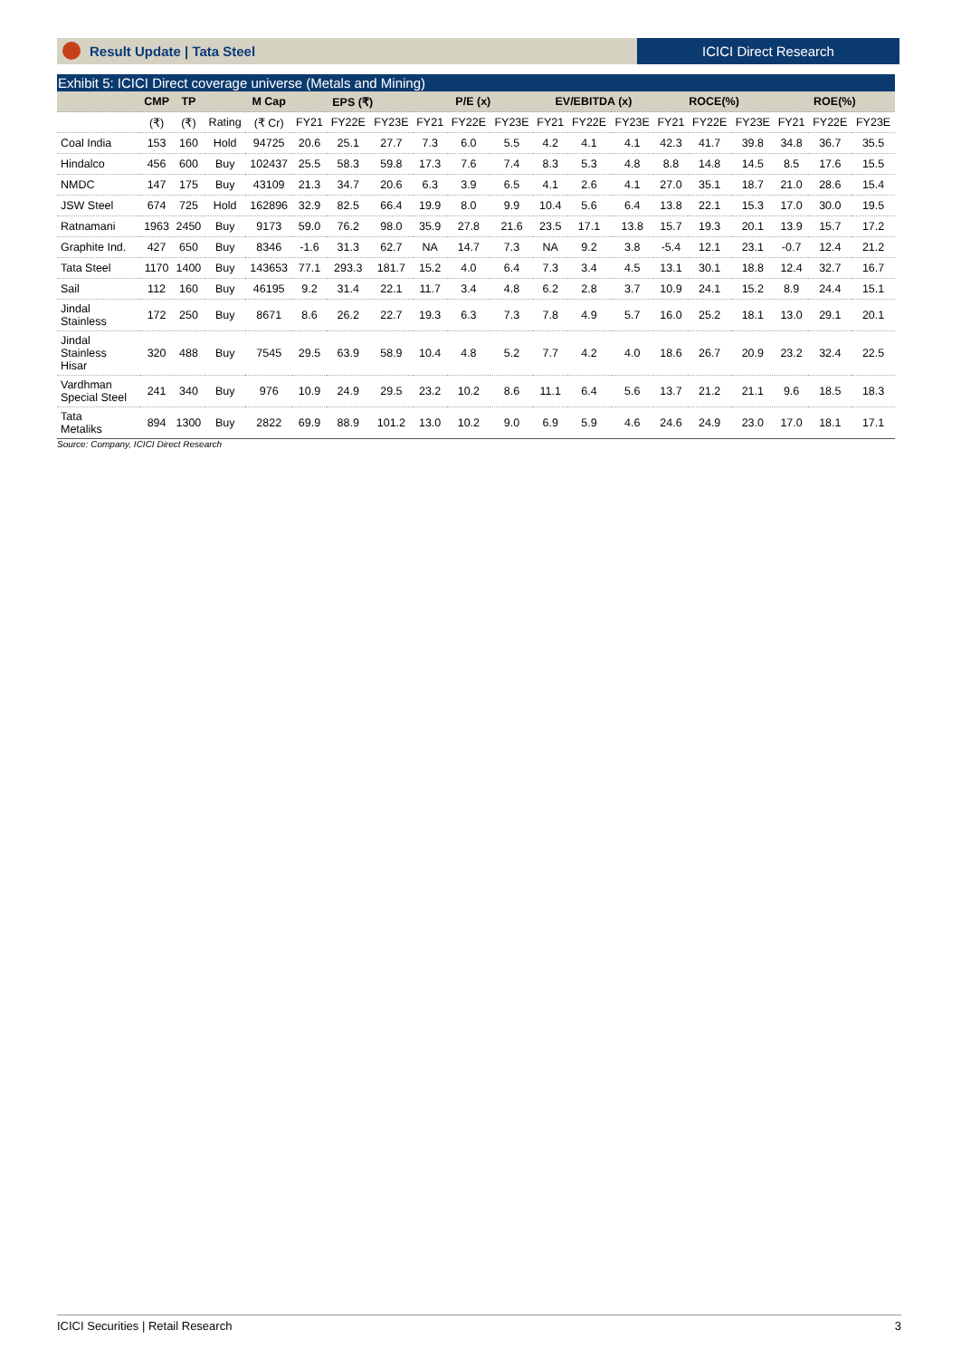Result Update | Tata Steel ICICI Direct Research
Exhibit 5: ICICI Direct coverage universe (Metals and Mining)
| | CMP | TP | | M Cap | EPS (₹) | | | P/E (x) | | | EV/EBITDA (x) | | | ROCE(%) | | | ROE(%) | | |
| --- | --- | --- | --- | --- | --- | --- | --- | --- | --- | --- | --- | --- | --- | --- | --- | --- | --- | --- | --- |
| | (₹) | (₹) | Rating | (₹ Cr) | FY21 | FY22E | FY23E | FY21 | FY22E | FY23E | FY21 | FY22E | FY23E | FY21 | FY22E | FY23E | FY21 | FY22E | FY23E |
| Coal India | 153 | 160 | Hold | 94725 | 20.6 | 25.1 | 27.7 | 7.3 | 6.0 | 5.5 | 4.2 | 4.1 | 4.1 | 42.3 | 41.7 | 39.8 | 34.8 | 36.7 | 35.5 |
| Hindalco | 456 | 600 | Buy | 102437 | 25.5 | 58.3 | 59.8 | 17.3 | 7.6 | 7.4 | 8.3 | 5.3 | 4.8 | 8.8 | 14.8 | 14.5 | 8.5 | 17.6 | 15.5 |
| NMDC | 147 | 175 | Buy | 43109 | 21.3 | 34.7 | 20.6 | 6.3 | 3.9 | 6.5 | 4.1 | 2.6 | 4.1 | 27.0 | 35.1 | 18.7 | 21.0 | 28.6 | 15.4 |
| JSW Steel | 674 | 725 | Hold | 162896 | 32.9 | 82.5 | 66.4 | 19.9 | 8.0 | 9.9 | 10.4 | 5.6 | 6.4 | 13.8 | 22.1 | 15.3 | 17.0 | 30.0 | 19.5 |
| Ratnamani | 1963 | 2450 | Buy | 9173 | 59.0 | 76.2 | 98.0 | 35.9 | 27.8 | 21.6 | 23.5 | 17.1 | 13.8 | 15.7 | 19.3 | 20.1 | 13.9 | 15.7 | 17.2 |
| Graphite Ind. | 427 | 650 | Buy | 8346 | -1.6 | 31.3 | 62.7 | NA | 14.7 | 7.3 | NA | 9.2 | 3.8 | -5.4 | 12.1 | 23.1 | -0.7 | 12.4 | 21.2 |
| Tata Steel | 1170 | 1400 | Buy | 143653 | 77.1 | 293.3 | 181.7 | 15.2 | 4.0 | 6.4 | 7.3 | 3.4 | 4.5 | 13.1 | 30.1 | 18.8 | 12.4 | 32.7 | 16.7 |
| Sail | 112 | 160 | Buy | 46195 | 9.2 | 31.4 | 22.1 | 11.7 | 3.4 | 4.8 | 6.2 | 2.8 | 3.7 | 10.9 | 24.1 | 15.2 | 8.9 | 24.4 | 15.1 |
| Jindal Stainless | 172 | 250 | Buy | 8671 | 8.6 | 26.2 | 22.7 | 19.3 | 6.3 | 7.3 | 7.8 | 4.9 | 5.7 | 16.0 | 25.2 | 18.1 | 13.0 | 29.1 | 20.1 |
| Jindal Stainless Hisar | 320 | 488 | Buy | 7545 | 29.5 | 63.9 | 58.9 | 10.4 | 4.8 | 5.2 | 7.7 | 4.2 | 4.0 | 18.6 | 26.7 | 20.9 | 23.2 | 32.4 | 22.5 |
| Vardhman Special Steel | 241 | 340 | Buy | 976 | 10.9 | 24.9 | 29.5 | 23.2 | 10.2 | 8.6 | 11.1 | 6.4 | 5.6 | 13.7 | 21.2 | 21.1 | 9.6 | 18.5 | 18.3 |
| Tata Metaliks | 894 | 1300 | Buy | 2822 | 69.9 | 88.9 | 101.2 | 13.0 | 10.2 | 9.0 | 6.9 | 5.9 | 4.6 | 24.6 | 24.9 | 23.0 | 17.0 | 18.1 | 17.1 |
Source: Company, ICICI Direct Research
ICICI Securities | Retail Research 3